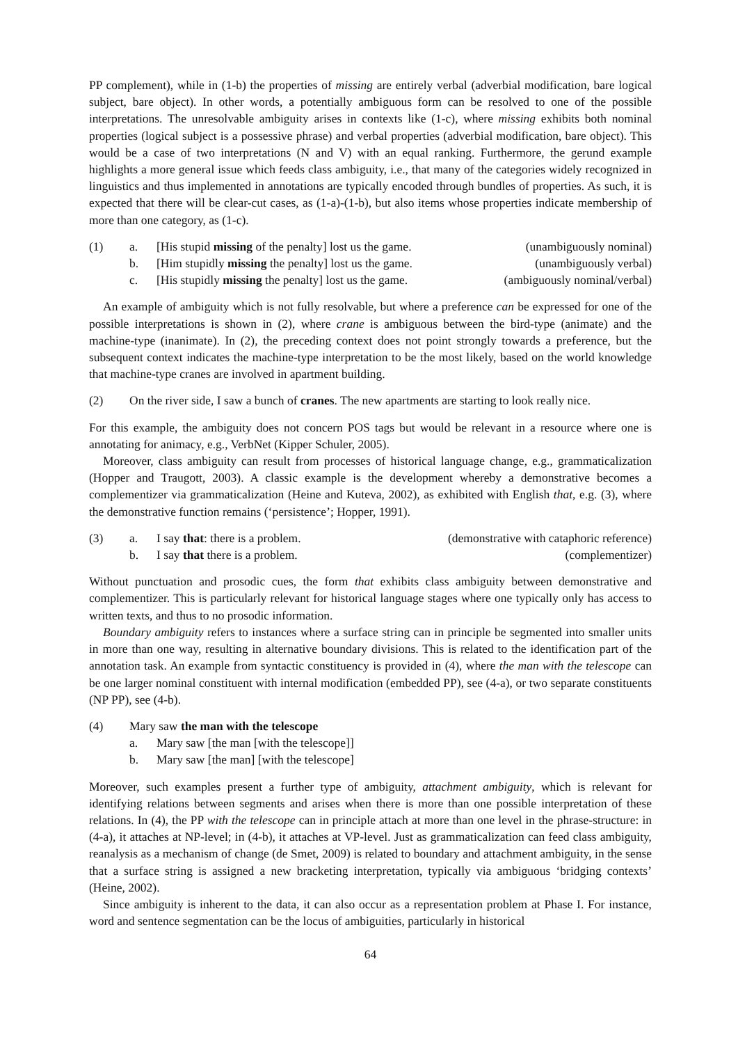PP complement), while in (1-b) the properties of missing are entirely verbal (adverbial modification, bare logical subject, bare object). In other words, a potentially ambiguous form can be resolved to one of the possible interpretations. The unresolvable ambiguity arises in contexts like (1-c), where missing exhibits both nominal properties (logical subject is a possessive phrase) and verbal properties (adverbial modification, bare object). This would be a case of two interpretations (N and V) with an equal ranking. Furthermore, the gerund example highlights a more general issue which feeds class ambiguity, i.e., that many of the categories widely recognized in linguistics and thus implemented in annotations are typically encoded through bundles of properties. As such, it is expected that there will be clear-cut cases, as (1-a)-(1-b), but also items whose properties indicate membership of more than one category, as (1-c).
(1) a. [His stupid missing of the penalty] lost us the game. (unambiguously nominal)
b. [Him stupidly missing the penalty] lost us the game. (unambiguously verbal)
c. [His stupidly missing the penalty] lost us the game. (ambiguously nominal/verbal)
An example of ambiguity which is not fully resolvable, but where a preference can be expressed for one of the possible interpretations is shown in (2), where crane is ambiguous between the bird-type (animate) and the machine-type (inanimate). In (2), the preceding context does not point strongly towards a preference, but the subsequent context indicates the machine-type interpretation to be the most likely, based on the world knowledge that machine-type cranes are involved in apartment building.
(2) On the river side, I saw a bunch of cranes. The new apartments are starting to look really nice.
For this example, the ambiguity does not concern POS tags but would be relevant in a resource where one is annotating for animacy, e.g., VerbNet (Kipper Schuler, 2005).
Moreover, class ambiguity can result from processes of historical language change, e.g., grammaticalization (Hopper and Traugott, 2003). A classic example is the development whereby a demonstrative becomes a complementizer via grammaticalization (Heine and Kuteva, 2002), as exhibited with English that, e.g. (3), where the demonstrative function remains (‘persistence’; Hopper, 1991).
(3) a. I say that: there is a problem. (demonstrative with cataphoric reference)
b. I say that there is a problem. (complementizer)
Without punctuation and prosodic cues, the form that exhibits class ambiguity between demonstrative and complementizer. This is particularly relevant for historical language stages where one typically only has access to written texts, and thus to no prosodic information.
Boundary ambiguity refers to instances where a surface string can in principle be segmented into smaller units in more than one way, resulting in alternative boundary divisions. This is related to the identification part of the annotation task. An example from syntactic constituency is provided in (4), where the man with the telescope can be one larger nominal constituent with internal modification (embedded PP), see (4-a), or two separate constituents (NP PP), see (4-b).
(4) Mary saw the man with the telescope
a. Mary saw [the man [with the telescope]]
b. Mary saw [the man] [with the telescope]
Moreover, such examples present a further type of ambiguity, attachment ambiguity, which is relevant for identifying relations between segments and arises when there is more than one possible interpretation of these relations. In (4), the PP with the telescope can in principle attach at more than one level in the phrase-structure: in (4-a), it attaches at NP-level; in (4-b), it attaches at VP-level. Just as grammaticalization can feed class ambiguity, reanalysis as a mechanism of change (de Smet, 2009) is related to boundary and attachment ambiguity, in the sense that a surface string is assigned a new bracketing interpretation, typically via ambiguous ‘bridging contexts’ (Heine, 2002).
Since ambiguity is inherent to the data, it can also occur as a representation problem at Phase I. For instance, word and sentence segmentation can be the locus of ambiguities, particularly in historical
64